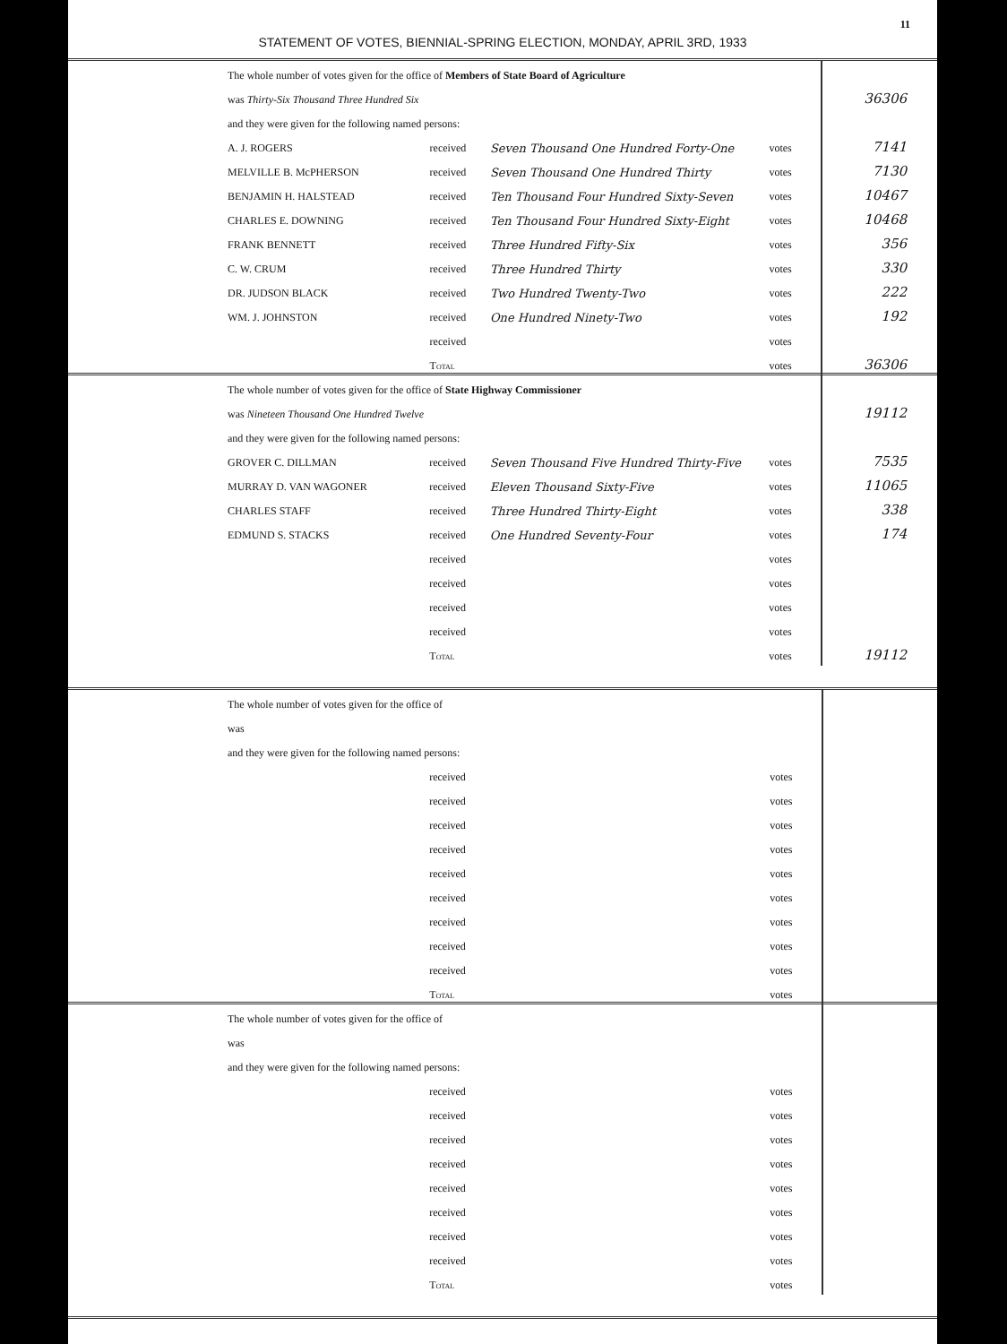11
STATEMENT OF VOTES, BIENNIAL-SPRING ELECTION, MONDAY, APRIL 3RD, 1933
| The whole number of votes given for the office of Members of State Board of Agriculture | | | | | |
| was Thirty-Six Thousand Three Hundred Six | | | | | 36306 |
| and they were given for the following named persons: | | | | | |
| A. J. ROGERS | received | Seven Thousand One Hundred Forty-One | votes | | 7141 |
| MELVILLE B. McPHERSON | received | Seven Thousand One Hundred Thirty | votes | | 7130 |
| BENJAMIN H. HALSTEAD | received | Ten Thousand Four Hundred Sixty-Seven | votes | | 10467 |
| CHARLES E. DOWNING | received | Ten Thousand Four Hundred Sixty-Eight | votes | | 10468 |
| FRANK BENNETT | received | Three Hundred Fifty-Six | votes | | 356 |
| C. W. CRUM | received | Three Hundred Thirty | votes | | 330 |
| DR. JUDSON BLACK | received | Two Hundred Twenty-Two | votes | | 222 |
| WM. J. JOHNSTON | received | One Hundred Ninety-Two | votes | | 192 |
| | received | | votes | | |
| | Total | | votes | | 36306 |
| The whole number of votes given for the office of State Highway Commissioner | | | | | |
| was Nineteen Thousand One Hundred Twelve | | | | | 19112 |
| and they were given for the following named persons: | | | | | |
| GROVER C. DILLMAN | received | Seven Thousand Five Hundred Thirty-Five | votes | | 7535 |
| MURRAY D. VAN WAGONER | received | Eleven Thousand Sixty-Five | votes | | 11065 |
| CHARLES STAFF | received | Three Hundred Thirty-Eight | votes | | 338 |
| EDMUND S. STACKS | received | One Hundred Seventy-Four | votes | | 174 |
| | received | | votes | | |
| | received | | votes | | |
| | received | | votes | | |
| | received | | votes | | |
| | Total | | votes | | 19112 |
| The whole number of votes given for the office of | | | | | |
| was | | | | | |
| and they were given for the following named persons: | | | | | |
| | received | | votes | | |
| | received | | votes | | |
| | received | | votes | | |
| | received | | votes | | |
| | received | | votes | | |
| | received | | votes | | |
| | received | | votes | | |
| | received | | votes | | |
| | received | | votes | | |
| | Total | | votes | | |
| The whole number of votes given for the office of | | | | | |
| was | | | | | |
| and they were given for the following named persons: | | | | | |
| | received | | votes | | |
| | received | | votes | | |
| | received | | votes | | |
| | received | | votes | | |
| | received | | votes | | |
| | received | | votes | | |
| | received | | votes | | |
| | received | | votes | | |
| | Total | | votes | | |